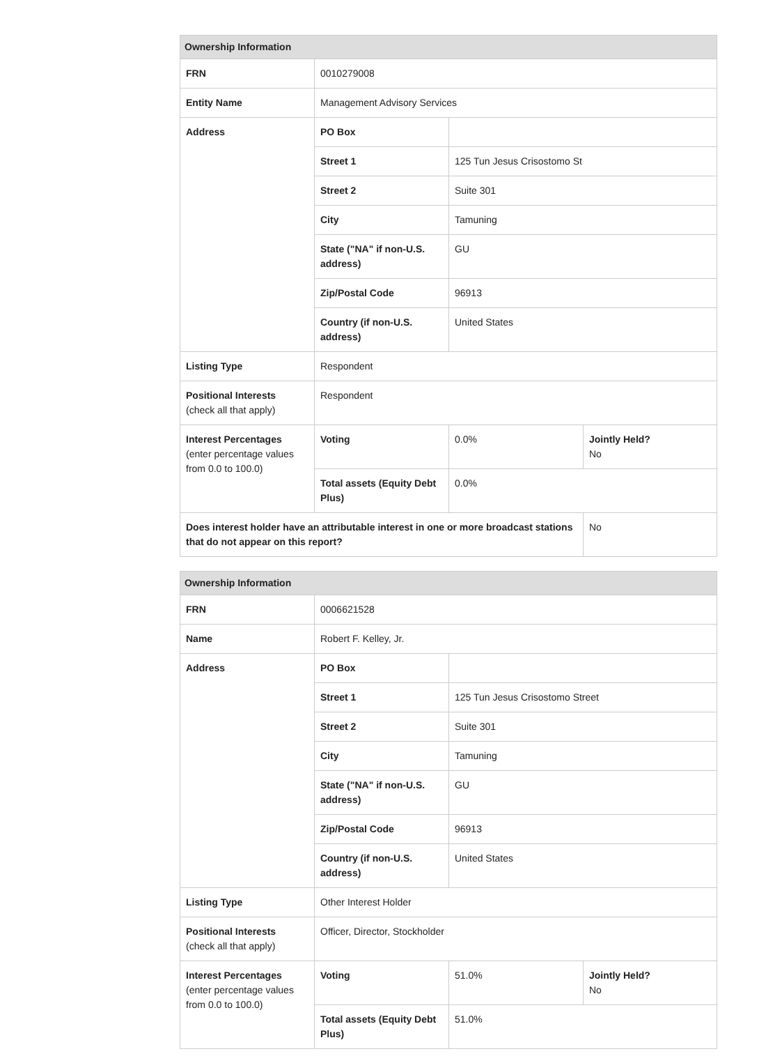| Ownership Information | | | |
| --- | --- | --- | --- |
| FRN | 0010279008 | | |
| Entity Name | Management Advisory Services | | |
| Address | PO Box | | |
| | Street 1 | 125 Tun Jesus Crisostomo St | |
| | Street 2 | Suite 301 | |
| | City | Tamuning | |
| | State ("NA" if non-U.S. address) | GU | |
| | Zip/Postal Code | 96913 | |
| | Country (if non-U.S. address) | United States | |
| Listing Type | Respondent | | |
| Positional Interests (check all that apply) | Respondent | | |
| Interest Percentages (enter percentage values from 0.0 to 100.0) | Voting | 0.0% | Jointly Held? No |
| | Total assets (Equity Debt Plus) | 0.0% | |
| Does interest holder have an attributable interest in one or more broadcast stations that do not appear on this report? | | | No |
| Ownership Information | | | |
| --- | --- | --- | --- |
| FRN | 0006621528 | | |
| Name | Robert F. Kelley, Jr. | | |
| Address | PO Box | | |
| | Street 1 | 125 Tun Jesus Crisostomo Street | |
| | Street 2 | Suite 301 | |
| | City | Tamuning | |
| | State ("NA" if non-U.S. address) | GU | |
| | Zip/Postal Code | 96913 | |
| | Country (if non-U.S. address) | United States | |
| Listing Type | Other Interest Holder | | |
| Positional Interests (check all that apply) | Officer, Director, Stockholder | | |
| Interest Percentages (enter percentage values from 0.0 to 100.0) | Voting | 51.0% | Jointly Held? No |
| | Total assets (Equity Debt Plus) | 51.0% | |